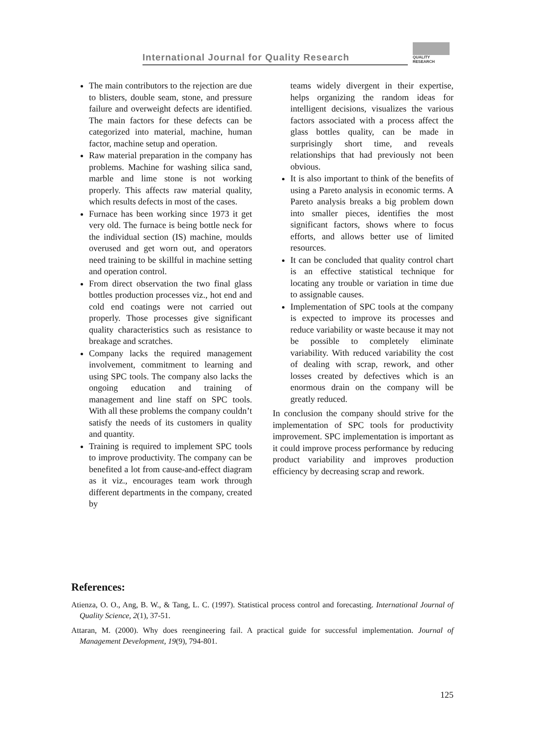International Journal for Quality Research
QUALITY
RESEARCH
The main contributors to the rejection are due to blisters, double seam, stone, and pressure failure and overweight defects are identified. The main factors for these defects can be categorized into material, machine, human factor, machine setup and operation.
Raw material preparation in the company has problems. Machine for washing silica sand, marble and lime stone is not working properly. This affects raw material quality, which results defects in most of the cases.
Furnace has been working since 1973 it get very old. The furnace is being bottle neck for the individual section (IS) machine, moulds overused and get worn out, and operators need training to be skillful in machine setting and operation control.
From direct observation the two final glass bottles production processes viz., hot end and cold end coatings were not carried out properly. Those processes give significant quality characteristics such as resistance to breakage and scratches.
Company lacks the required management involvement, commitment to learning and using SPC tools. The company also lacks the ongoing education and training of management and line staff on SPC tools. With all these problems the company couldn’t satisfy the needs of its customers in quality and quantity.
Training is required to implement SPC tools to improve productivity. The company can be benefited a lot from cause-and-effect diagram as it viz., encourages team work through different departments in the company, created by
teams widely divergent in their expertise, helps organizing the random ideas for intelligent decisions, visualizes the various factors associated with a process affect the glass bottles quality, can be made in surprisingly short time, and reveals relationships that had previously not been obvious.
It is also important to think of the benefits of using a Pareto analysis in economic terms. A Pareto analysis breaks a big problem down into smaller pieces, identifies the most significant factors, shows where to focus efforts, and allows better use of limited resources.
It can be concluded that quality control chart is an effective statistical technique for locating any trouble or variation in time due to assignable causes.
Implementation of SPC tools at the company is expected to improve its processes and reduce variability or waste because it may not be possible to completely eliminate variability. With reduced variability the cost of dealing with scrap, rework, and other losses created by defectives which is an enormous drain on the company will be greatly reduced.
In conclusion the company should strive for the implementation of SPC tools for productivity improvement. SPC implementation is important as it could improve process performance by reducing product variability and improves production efficiency by decreasing scrap and rework.
References:
Atienza, O. O., Ang, B. W., & Tang, L. C. (1997). Statistical process control and forecasting. International Journal of Quality Science, 2(1), 37-51.
Attaran, M. (2000). Why does reengineering fail. A practical guide for successful implementation. Journal of Management Development, 19(9), 794-801.
125